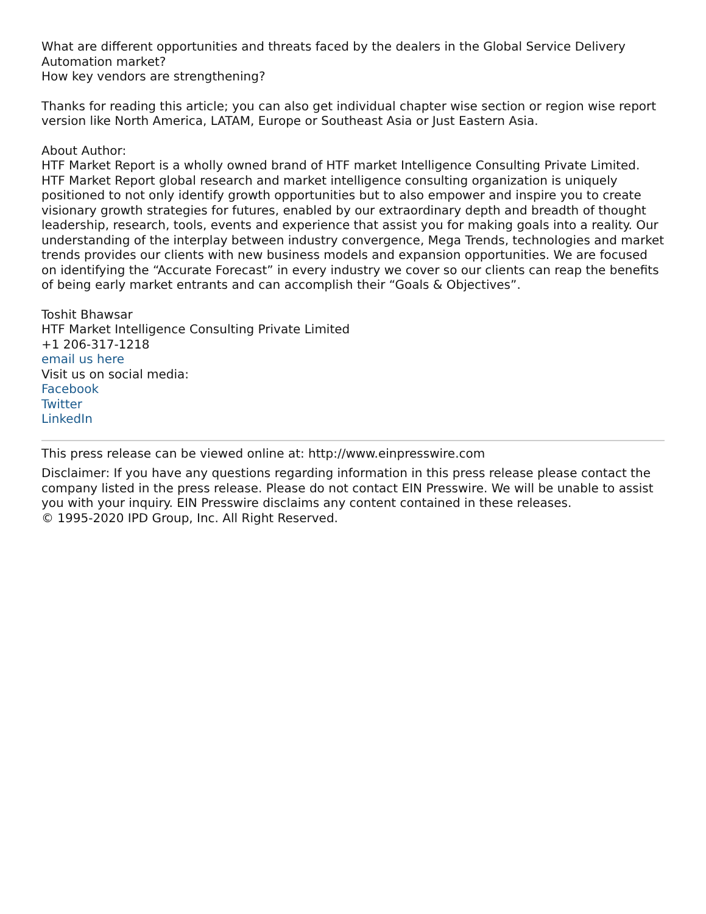What are different opportunities and threats faced by the dealers in the Global Service Delivery Automation market?
How key vendors are strengthening?
Thanks for reading this article; you can also get individual chapter wise section or region wise report version like North America, LATAM, Europe or Southeast Asia or Just Eastern Asia.
About Author:
HTF Market Report is a wholly owned brand of HTF market Intelligence Consulting Private Limited. HTF Market Report global research and market intelligence consulting organization is uniquely positioned to not only identify growth opportunities but to also empower and inspire you to create visionary growth strategies for futures, enabled by our extraordinary depth and breadth of thought leadership, research, tools, events and experience that assist you for making goals into a reality. Our understanding of the interplay between industry convergence, Mega Trends, technologies and market trends provides our clients with new business models and expansion opportunities. We are focused on identifying the “Accurate Forecast” in every industry we cover so our clients can reap the benefits of being early market entrants and can accomplish their “Goals & Objectives”.
Toshit Bhawsar
HTF Market Intelligence Consulting Private Limited
+1 206-317-1218
email us here
Visit us on social media:
Facebook
Twitter
LinkedIn
This press release can be viewed online at: http://www.einpresswire.com
Disclaimer: If you have any questions regarding information in this press release please contact the company listed in the press release. Please do not contact EIN Presswire. We will be unable to assist you with your inquiry. EIN Presswire disclaims any content contained in these releases.
© 1995-2020 IPD Group, Inc. All Right Reserved.